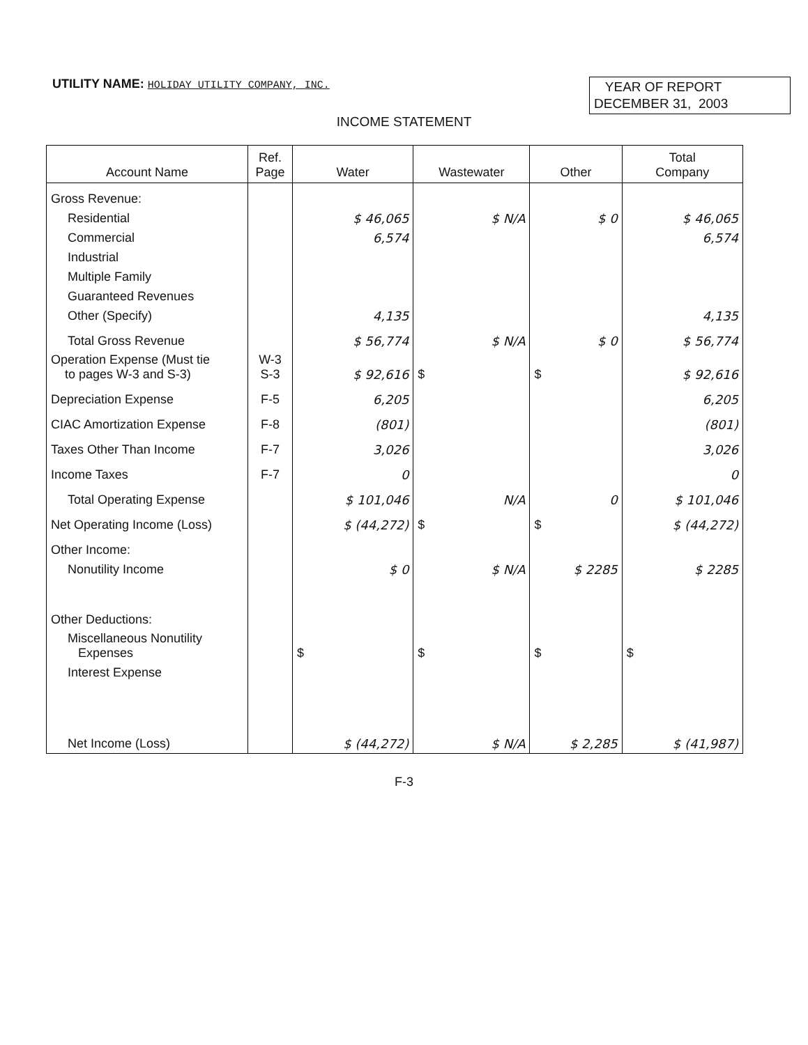UTILITY NAME: HOLIDAY UTILITY COMPANY, INC.
YEAR OF REPORT
DECEMBER 31, 2003
INCOME STATEMENT
| Account Name | Ref. Page | Water | Wastewater | Other | Total Company |
| --- | --- | --- | --- | --- | --- |
| Gross Revenue: | | | | | |
| Residential | | $ 46,065 | $ N/A | $ 0 | $ 46,065 |
| Commercial | | 6,574 | | | 6,574 |
| Industrial | | | | | |
| Multiple Family | | | | | |
| Guaranteed Revenues | | | | | |
| Other (Specify) | | 4,135 | | | 4,135 |
| Total Gross Revenue | | $ 56,774 | $ N/A | $ 0 | $ 56,774 |
| Operation Expense (Must tie to pages W-3 and S-3) | W-3 S-3 | $ 92,616 | $ | $ | $ 92,616 |
| Depreciation Expense | F-5 | 6,205 | | | 6,205 |
| CIAC Amortization Expense | F-8 | (801) | | | (801) |
| Taxes Other Than Income | F-7 | 3,026 | | | 3,026 |
| Income Taxes | F-7 | 0 | | | 0 |
| Total Operating Expense | | $ 101,046 | N/A | 0 | $ 101,046 |
| Net Operating Income (Loss) | | $ (44,272) | $ | $ | $ (44,272) |
| Other Income: | | | | | |
| Nonutility Income | | $ 0 | $ N/A | $ 2285 | $ 2285 |
| Other Deductions: | | | | | |
| Miscellaneous Nonutility Expenses | | $ | $ | $ | $ |
| Interest Expense | | | | | |
| Net Income (Loss) | | $ (44,272) | $ N/A | $ 2,285 | $ (41,987) |
F-3